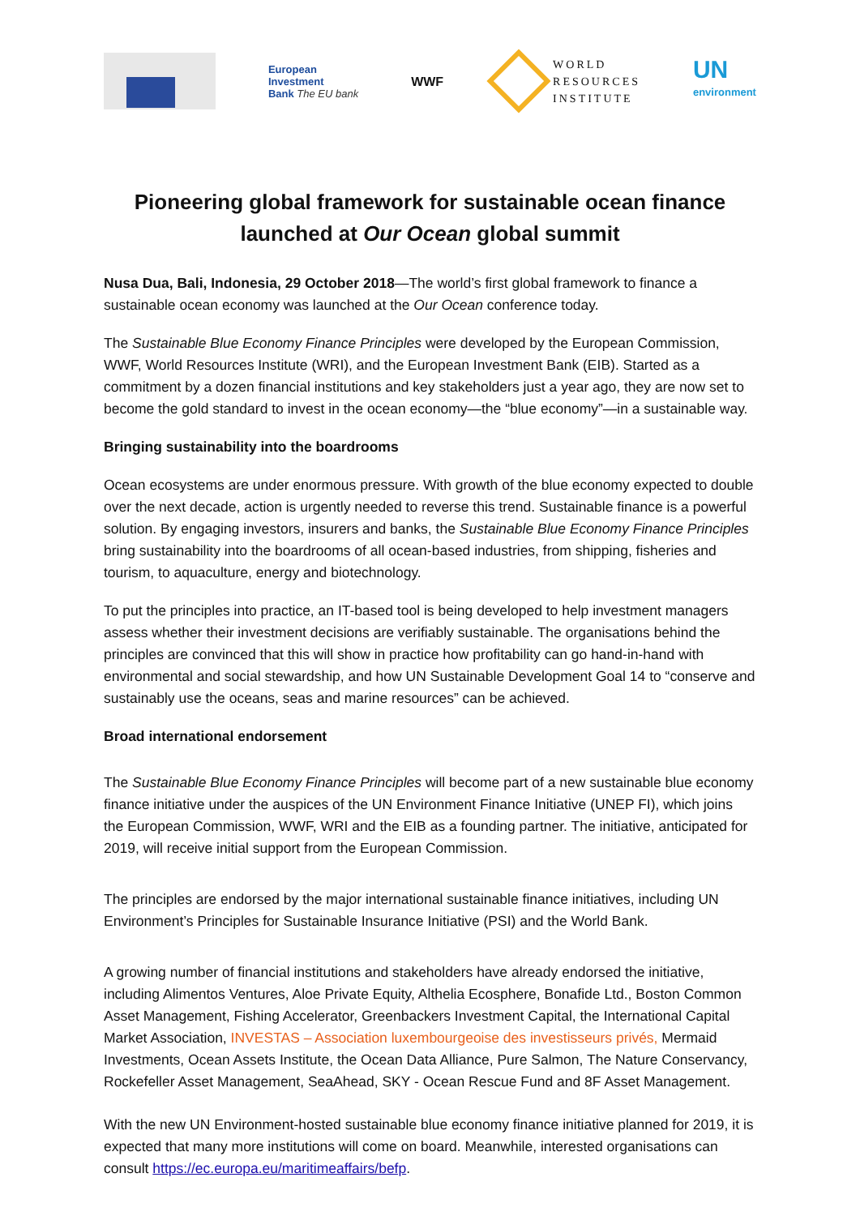European
Investment
Bank The EU bank
WWF
WORLD
RESOURCES
INSTITUTE
UN
environment
Pioneering global framework for sustainable ocean finance
launched at Our Ocean global summit
Nusa Dua, Bali, Indonesia, 29 October 2018—The world’s first global framework to finance a sustainable ocean economy was launched at the Our Ocean conference today.
The Sustainable Blue Economy Finance Principles were developed by the European Commission, WWF, World Resources Institute (WRI), and the European Investment Bank (EIB). Started as a commitment by a dozen financial institutions and key stakeholders just a year ago, they are now set to become the gold standard to invest in the ocean economy—the “blue economy”—in a sustainable way.
Bringing sustainability into the boardrooms
Ocean ecosystems are under enormous pressure. With growth of the blue economy expected to double over the next decade, action is urgently needed to reverse this trend. Sustainable finance is a powerful solution. By engaging investors, insurers and banks, the Sustainable Blue Economy Finance Principles bring sustainability into the boardrooms of all ocean-based industries, from shipping, fisheries and tourism, to aquaculture, energy and biotechnology.
To put the principles into practice, an IT-based tool is being developed to help investment managers assess whether their investment decisions are verifiably sustainable. The organisations behind the principles are convinced that this will show in practice how profitability can go hand-in-hand with environmental and social stewardship, and how UN Sustainable Development Goal 14 to “conserve and sustainably use the oceans, seas and marine resources” can be achieved.
Broad international endorsement
The Sustainable Blue Economy Finance Principles will become part of a new sustainable blue economy finance initiative under the auspices of the UN Environment Finance Initiative (UNEP FI), which joins the European Commission, WWF, WRI and the EIB as a founding partner. The initiative, anticipated for 2019, will receive initial support from the European Commission.
The principles are endorsed by the major international sustainable finance initiatives, including UN Environment’s Principles for Sustainable Insurance Initiative (PSI) and the World Bank.
A growing number of financial institutions and stakeholders have already endorsed the initiative, including Alimentos Ventures, Aloe Private Equity, Althelia Ecosphere, Bonafide Ltd., Boston Common Asset Management, Fishing Accelerator, Greenbackers Investment Capital, the International Capital Market Association, INVESTAS – Association luxembourgeoise des investisseurs privés, Mermaid Investments, Ocean Assets Institute, the Ocean Data Alliance, Pure Salmon, The Nature Conservancy, Rockefeller Asset Management, SeaAhead, SKY - Ocean Rescue Fund and 8F Asset Management.
With the new UN Environment-hosted sustainable blue economy finance initiative planned for 2019, it is expected that many more institutions will come on board. Meanwhile, interested organisations can consult https://ec.europa.eu/maritimeaffairs/befp.